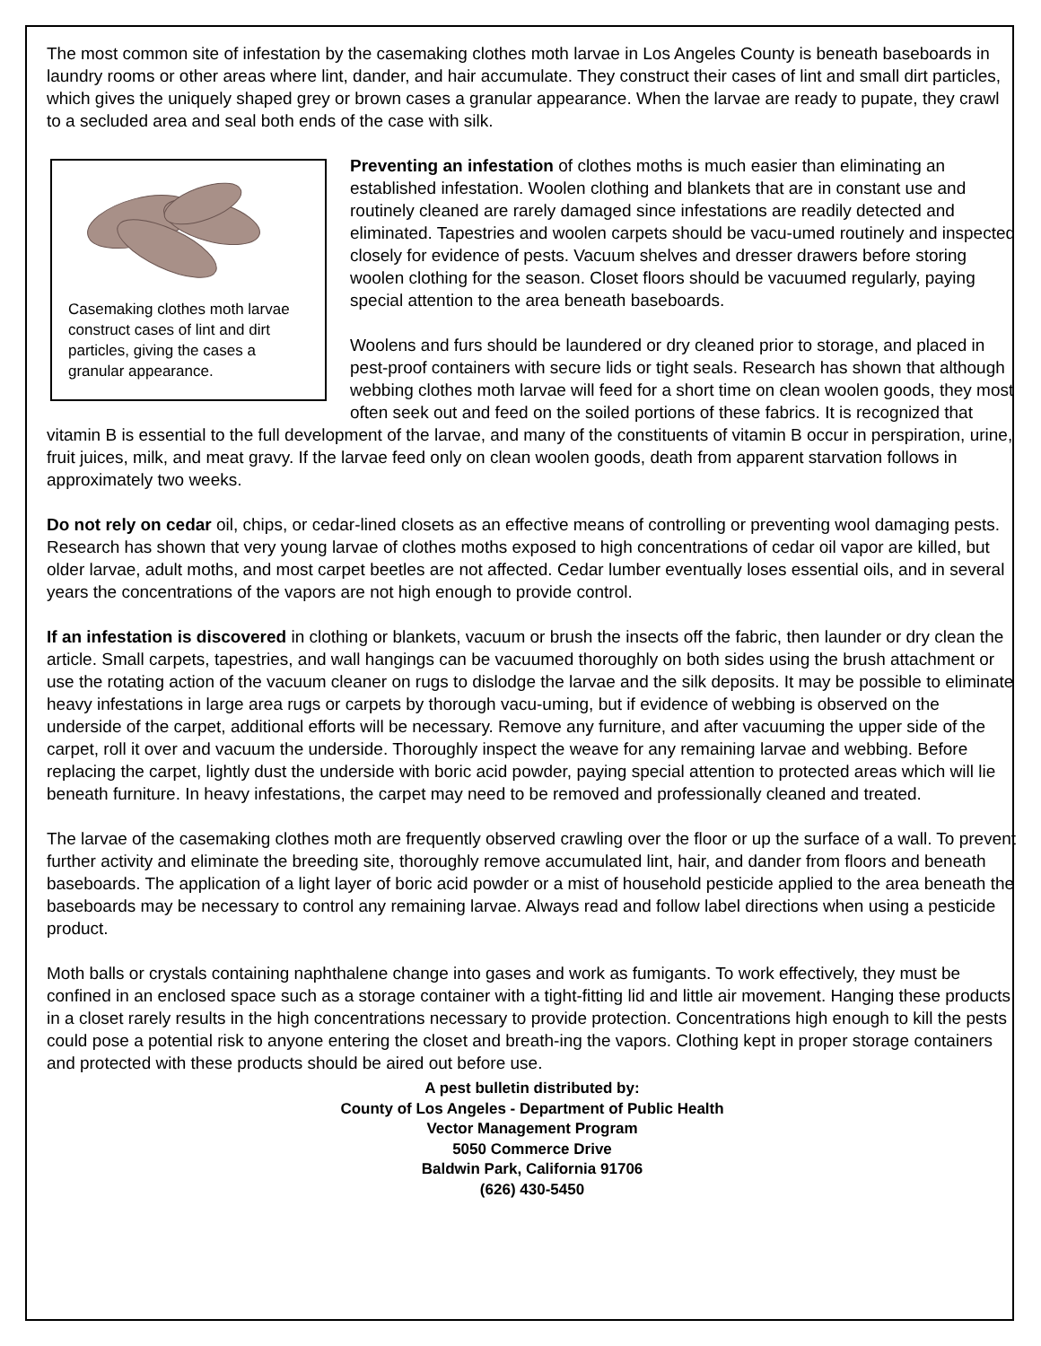The most common site of infestation by the casemaking clothes moth larvae in Los Angeles County is beneath baseboards in laundry rooms or other areas where lint, dander, and hair accumulate. They construct their cases of lint and small dirt particles, which gives the uniquely shaped grey or brown cases a granular appearance. When the larvae are ready to pupate, they crawl to a secluded area and seal both ends of the case with silk.
Casemaking clothes moth larvae construct cases of lint and dirt particles, giving the cases a granular appearance.
Preventing an infestation of clothes moths is much easier than eliminating an established infestation. Woolen clothing and blankets that are in constant use and routinely cleaned are rarely damaged since infestations are readily detected and eliminated. Tapestries and woolen carpets should be vacu-umed routinely and inspected closely for evidence of pests. Vacuum shelves and dresser drawers before storing woolen clothing for the season. Closet floors should be vacuumed regularly, paying special attention to the area beneath baseboards.
Woolens and furs should be laundered or dry cleaned prior to storage, and placed in pest-proof containers with secure lids or tight seals. Research has shown that although webbing clothes moth larvae will feed for a short time on clean woolen goods, they most often seek out and feed on the soiled portions of these fabrics. It is recognized that vitamin B is essential to the full development of the larvae, and many of the constituents of vitamin B occur in perspiration, urine, fruit juices, milk, and meat gravy. If the larvae feed only on clean woolen goods, death from apparent starvation follows in approximately two weeks.
Do not rely on cedar oil, chips, or cedar-lined closets as an effective means of controlling or preventing wool damaging pests. Research has shown that very young larvae of clothes moths exposed to high concentrations of cedar oil vapor are killed, but older larvae, adult moths, and most carpet beetles are not affected. Cedar lumber eventually loses essential oils, and in several years the concentrations of the vapors are not high enough to provide control.
If an infestation is discovered in clothing or blankets, vacuum or brush the insects off the fabric, then launder or dry clean the article. Small carpets, tapestries, and wall hangings can be vacuumed thoroughly on both sides using the brush attachment or use the rotating action of the vacuum cleaner on rugs to dislodge the larvae and the silk deposits. It may be possible to eliminate heavy infestations in large area rugs or carpets by thorough vacu-uming, but if evidence of webbing is observed on the underside of the carpet, additional efforts will be necessary. Remove any furniture, and after vacuuming the upper side of the carpet, roll it over and vacuum the underside. Thoroughly inspect the weave for any remaining larvae and webbing. Before replacing the carpet, lightly dust the underside with boric acid powder, paying special attention to protected areas which will lie beneath furniture. In heavy infestations, the carpet may need to be removed and professionally cleaned and treated.
The larvae of the casemaking clothes moth are frequently observed crawling over the floor or up the surface of a wall. To prevent further activity and eliminate the breeding site, thoroughly remove accumulated lint, hair, and dander from floors and beneath baseboards. The application of a light layer of boric acid powder or a mist of household pesticide applied to the area beneath the baseboards may be necessary to control any remaining larvae. Always read and follow label directions when using a pesticide product.
Moth balls or crystals containing naphthalene change into gases and work as fumigants. To work effectively, they must be confined in an enclosed space such as a storage container with a tight-fitting lid and little air movement. Hanging these products in a closet rarely results in the high concentrations necessary to provide protection. Concentrations high enough to kill the pests could pose a potential risk to anyone entering the closet and breath-ing the vapors. Clothing kept in proper storage containers and protected with these products should be aired out before use.
A pest bulletin distributed by:
County of Los Angeles - Department of Public Health
Vector Management Program
5050 Commerce Drive
Baldwin Park, California 91706
(626) 430-5450